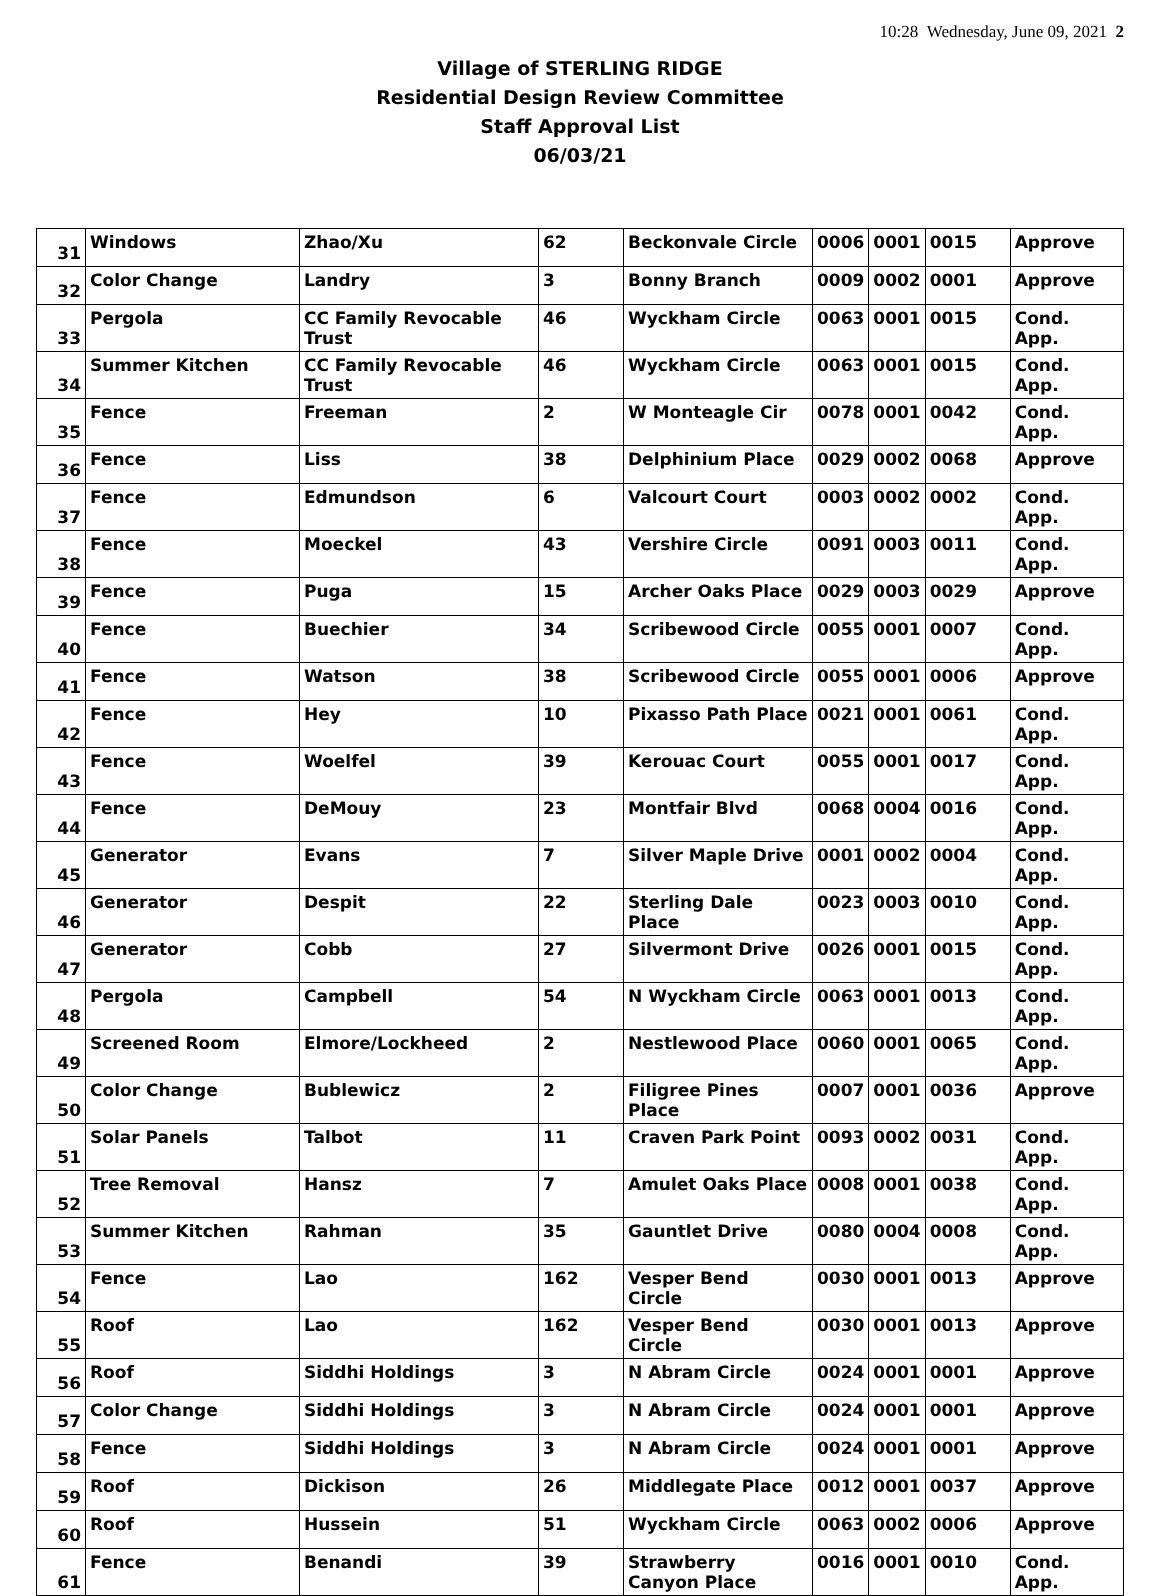10:28 Wednesday, June 09, 2021 2
Village of STERLING RIDGE
Residential Design Review Committee
Staff Approval List
06/03/21
| 31 | Windows | Zhao/Xu | 62 | Beckonvale Circle | 0006 | 0001 | 0015 | Approve |
| 32 | Color Change | Landry | 3 | Bonny Branch | 0009 | 0002 | 0001 | Approve |
| 33 | Pergola | CC Family Revocable Trust | 46 | Wyckham Circle | 0063 | 0001 | 0015 | Cond. App. |
| 34 | Summer Kitchen | CC Family Revocable Trust | 46 | Wyckham Circle | 0063 | 0001 | 0015 | Cond. App. |
| 35 | Fence | Freeman | 2 | W Monteagle Cir | 0078 | 0001 | 0042 | Cond. App. |
| 36 | Fence | Liss | 38 | Delphinium Place | 0029 | 0002 | 0068 | Approve |
| 37 | Fence | Edmundson | 6 | Valcourt Court | 0003 | 0002 | 0002 | Cond. App. |
| 38 | Fence | Moeckel | 43 | Vershire Circle | 0091 | 0003 | 0011 | Cond. App. |
| 39 | Fence | Puga | 15 | Archer Oaks Place | 0029 | 0003 | 0029 | Approve |
| 40 | Fence | Buechier | 34 | Scribewood Circle | 0055 | 0001 | 0007 | Cond. App. |
| 41 | Fence | Watson | 38 | Scribewood Circle | 0055 | 0001 | 0006 | Approve |
| 42 | Fence | Hey | 10 | Pixasso Path Place | 0021 | 0001 | 0061 | Cond. App. |
| 43 | Fence | Woelfel | 39 | Kerouac Court | 0055 | 0001 | 0017 | Cond. App. |
| 44 | Fence | DeMouy | 23 | Montfair Blvd | 0068 | 0004 | 0016 | Cond. App. |
| 45 | Generator | Evans | 7 | Silver Maple Drive | 0001 | 0002 | 0004 | Cond. App. |
| 46 | Generator | Despit | 22 | Sterling Dale Place | 0023 | 0003 | 0010 | Cond. App. |
| 47 | Generator | Cobb | 27 | Silvermont Drive | 0026 | 0001 | 0015 | Cond. App. |
| 48 | Pergola | Campbell | 54 | N Wyckham Circle | 0063 | 0001 | 0013 | Cond. App. |
| 49 | Screened Room | Elmore/Lockheed | 2 | Nestlewood Place | 0060 | 0001 | 0065 | Cond. App. |
| 50 | Color Change | Bublewicz | 2 | Filigree Pines Place | 0007 | 0001 | 0036 | Approve |
| 51 | Solar Panels | Talbot | 11 | Craven Park Point | 0093 | 0002 | 0031 | Cond. App. |
| 52 | Tree Removal | Hansz | 7 | Amulet Oaks Place | 0008 | 0001 | 0038 | Cond. App. |
| 53 | Summer Kitchen | Rahman | 35 | Gauntlet Drive | 0080 | 0004 | 0008 | Cond. App. |
| 54 | Fence | Lao | 162 | Vesper Bend Circle | 0030 | 0001 | 0013 | Approve |
| 55 | Roof | Lao | 162 | Vesper Bend Circle | 0030 | 0001 | 0013 | Approve |
| 56 | Roof | Siddhi Holdings | 3 | N Abram Circle | 0024 | 0001 | 0001 | Approve |
| 57 | Color Change | Siddhi Holdings | 3 | N Abram Circle | 0024 | 0001 | 0001 | Approve |
| 58 | Fence | Siddhi Holdings | 3 | N Abram Circle | 0024 | 0001 | 0001 | Approve |
| 59 | Roof | Dickison | 26 | Middlegate Place | 0012 | 0001 | 0037 | Approve |
| 60 | Roof | Hussein | 51 | Wyckham Circle | 0063 | 0002 | 0006 | Approve |
| 61 | Fence | Benandi | 39 | Strawberry Canyon Place | 0016 | 0001 | 0010 | Cond. App. |